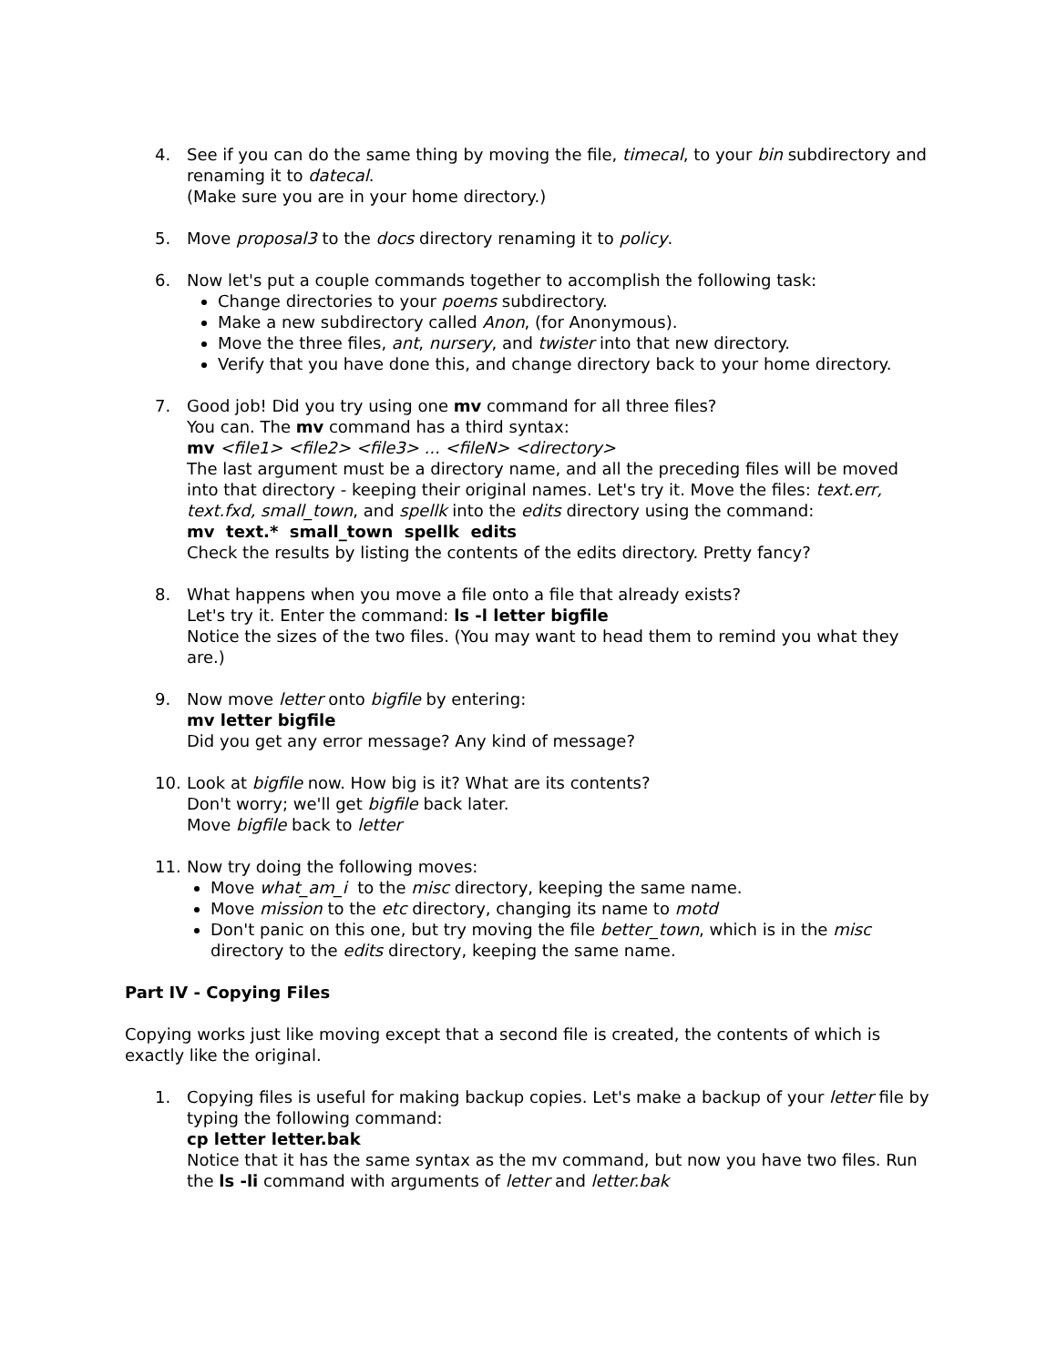4. See if you can do the same thing by moving the file, timecal, to your bin subdirectory and renaming it to datecal.
(Make sure you are in your home directory.)
5. Move proposal3 to the docs directory renaming it to policy.
6. Now let's put a couple commands together to accomplish the following task:
Change directories to your poems subdirectory.
Make a new subdirectory called Anon, (for Anonymous).
Move the three files, ant, nursery, and twister into that new directory.
Verify that you have done this, and change directory back to your home directory.
7. Good job! Did you try using one mv command for all three files?
You can. The mv command has a third syntax:
mv <file1> <file2> <file3> ... <fileN> <directory>
The last argument must be a directory name, and all the preceding files will be moved into that directory - keeping their original names. Let's try it. Move the files: text.err, text.fxd, small_town, and spellk into the edits directory using the command:
mv text.* small_town spellk edits
Check the results by listing the contents of the edits directory. Pretty fancy?
8. What happens when you move a file onto a file that already exists?
Let's try it. Enter the command: ls -l letter bigfile
Notice the sizes of the two files. (You may want to head them to remind you what they are.)
9. Now move letter onto bigfile by entering:
mv letter bigfile
Did you get any error message? Any kind of message?
10. Look at bigfile now. How big is it? What are its contents?
Don't worry; we'll get bigfile back later.
Move bigfile back to letter
11. Now try doing the following moves:
Move what_am_i to the misc directory, keeping the same name.
Move mission to the etc directory, changing its name to motd
Don't panic on this one, but try moving the file better_town, which is in the misc directory to the edits directory, keeping the same name.
Part IV - Copying Files
Copying works just like moving except that a second file is created, the contents of which is exactly like the original.
1. Copying files is useful for making backup copies. Let's make a backup of your letter file by typing the following command:
cp letter letter.bak
Notice that it has the same syntax as the mv command, but now you have two files. Run the ls -li command with arguments of letter and letter.bak